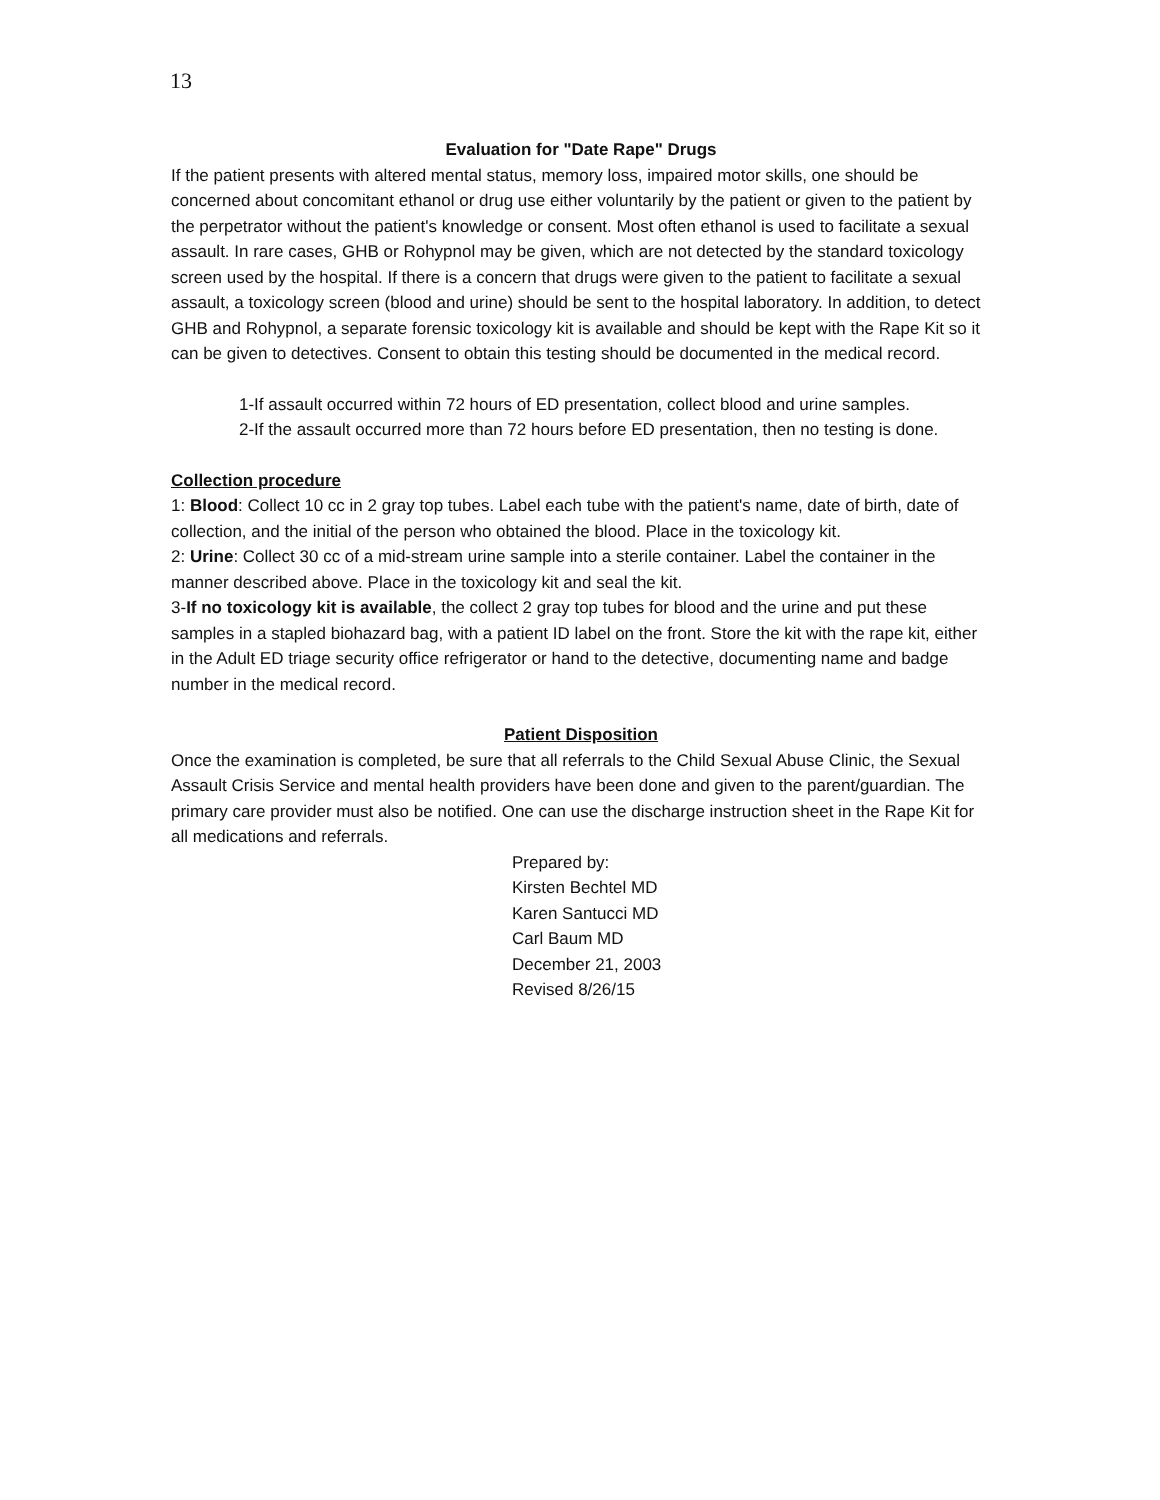13
Evaluation for "Date Rape" Drugs
If the patient presents with altered mental status, memory loss, impaired motor skills, one should be concerned about concomitant ethanol or drug use either voluntarily by the patient or given to the patient by the perpetrator without the patient's knowledge or consent. Most often ethanol is used to facilitate a sexual assault. In rare cases, GHB or Rohypnol may be given, which are not detected by the standard toxicology screen used by the hospital. If there is a concern that drugs were given to the patient to facilitate a sexual assault, a toxicology screen (blood and urine) should be sent to the hospital laboratory. In addition, to detect GHB and Rohypnol, a separate forensic toxicology kit is available and should be kept with the Rape Kit so it can be given to detectives. Consent to obtain this testing should be documented in the medical record.
1-If assault occurred within 72 hours of ED presentation, collect blood and urine samples.
2-If the assault occurred more than 72 hours before ED presentation, then no testing is done.
Collection procedure
1: Blood: Collect 10 cc in 2 gray top tubes. Label each tube with the patient's name, date of birth, date of collection, and the initial of the person who obtained the blood. Place in the toxicology kit.
2: Urine: Collect 30 cc of a mid-stream urine sample into a sterile container. Label the container in the manner described above. Place in the toxicology kit and seal the kit.
3-If no toxicology kit is available, the collect 2 gray top tubes for blood and the urine and put these samples in a stapled biohazard bag, with a patient ID label on the front. Store the kit with the rape kit, either in the Adult ED triage security office refrigerator or hand to the detective, documenting name and badge number in the medical record.
Patient Disposition
Once the examination is completed, be sure that all referrals to the Child Sexual Abuse Clinic, the Sexual Assault Crisis Service and mental health providers have been done and given to the parent/guardian. The primary care provider must also be notified. One can use the discharge instruction sheet in the Rape Kit for all medications and referrals.
Prepared by:
Kirsten Bechtel MD
Karen Santucci MD
Carl Baum MD
December 21, 2003
Revised 8/26/15